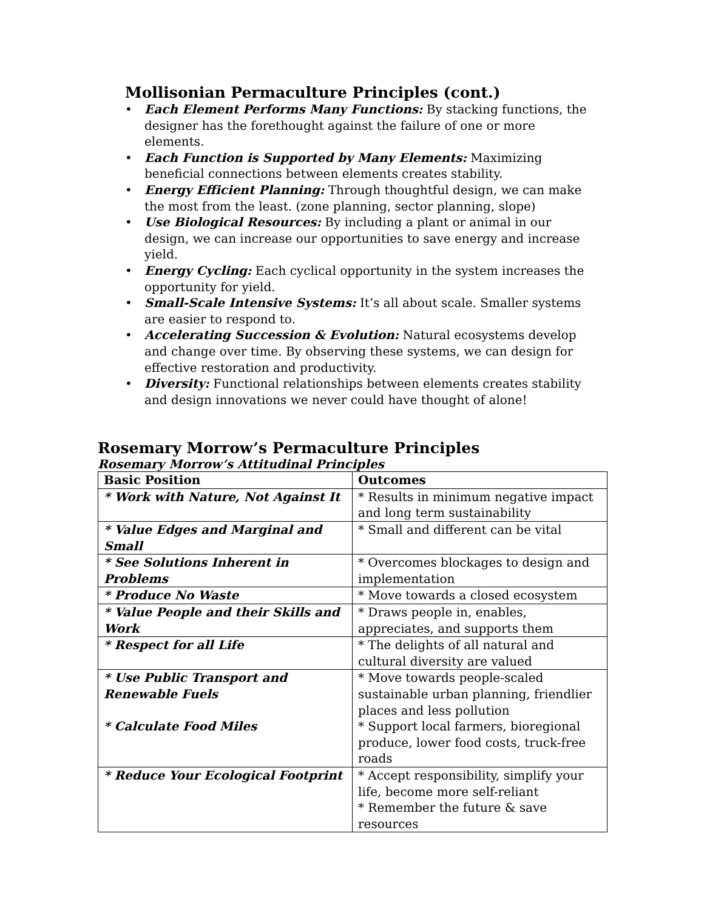Mollisonian Permaculture Principles (cont.)
• Each Element Performs Many Functions: By stacking functions, the designer has the forethought against the failure of one or more elements.
• Each Function is Supported by Many Elements: Maximizing beneficial connections between elements creates stability.
• Energy Efficient Planning: Through thoughtful design, we can make the most from the least. (zone planning, sector planning, slope)
• Use Biological Resources: By including a plant or animal in our design, we can increase our opportunities to save energy and increase yield.
• Energy Cycling: Each cyclical opportunity in the system increases the opportunity for yield.
• Small-Scale Intensive Systems: It’s all about scale. Smaller systems are easier to respond to.
• Accelerating Succession & Evolution: Natural ecosystems develop and change over time. By observing these systems, we can design for effective restoration and productivity.
• Diversity: Functional relationships between elements creates stability and design innovations we never could have thought of alone!
Rosemary Morrow’s Permaculture Principles
Rosemary Morrow’s Attitudinal Principles
| Basic Position | Outcomes |
| --- | --- |
| * Work with Nature, Not Against It | * Results in minimum negative impact and long term sustainability |
| * Value Edges and Marginal and Small | * Small and different can be vital |
| * See Solutions Inherent in Problems | * Overcomes blockages to design and implementation |
| * Produce No Waste | * Move towards a closed ecosystem |
| * Value People and their Skills and Work | * Draws people in, enables, appreciates, and supports them |
| * Respect for all Life | * The delights of all natural and cultural diversity are valued |
| * Use Public Transport and Renewable Fuels * Calculate Food Miles | * Move towards people-scaled sustainable urban planning, friendlier places and less pollution * Support local farmers, bioregional produce, lower food costs, truck-free roads |
| * Reduce Your Ecological Footprint | * Accept responsibility, simplify your life, become more self-reliant * Remember the future & save resources |